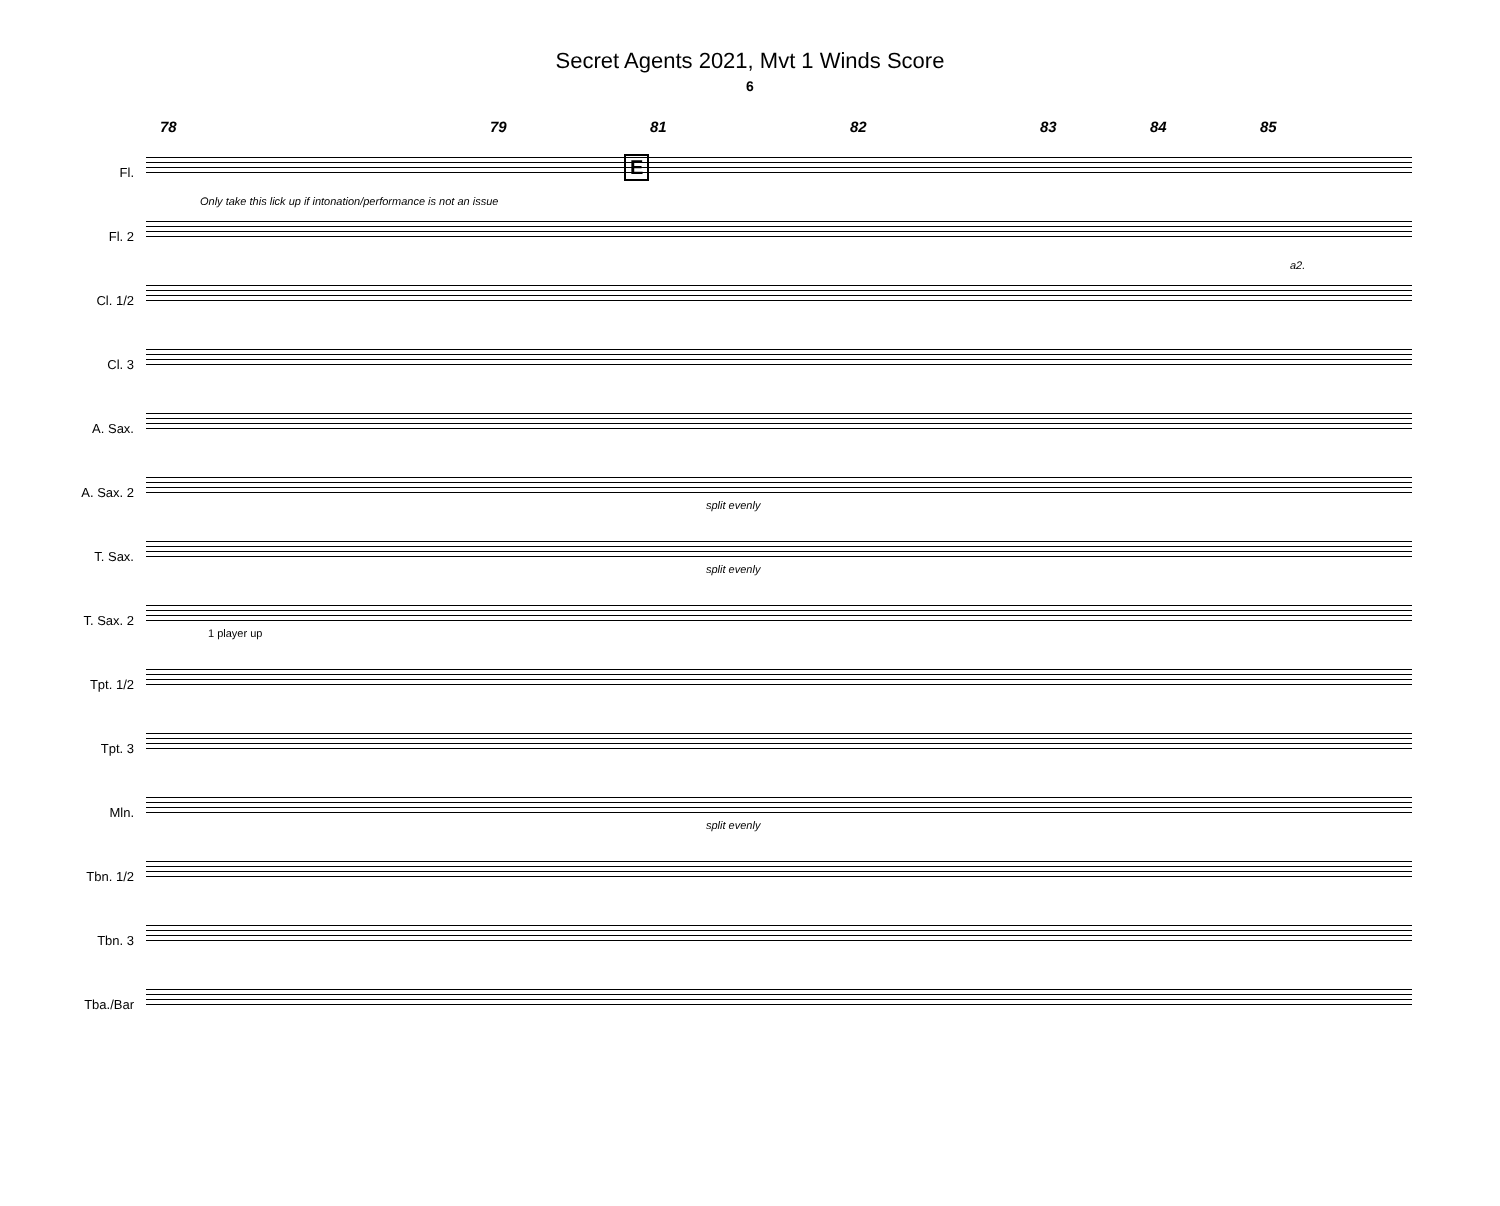Secret Agents 2021, Mvt 1 Winds Score
6
E
78 79 81 82 83 84 85
Fl.
Fl. 2
Only take this lick up if intonation/performance is not an issue
Cl. 1/2
a2.
Cl. 3
A. Sax.
A. Sax. 2
split evenly
T. Sax.
split evenly
T. Sax. 2
1 player up
Tpt. 1/2
Tpt. 3
Mln.
split evenly
Tbn. 1/2
Tbn. 3
Tba./Bar